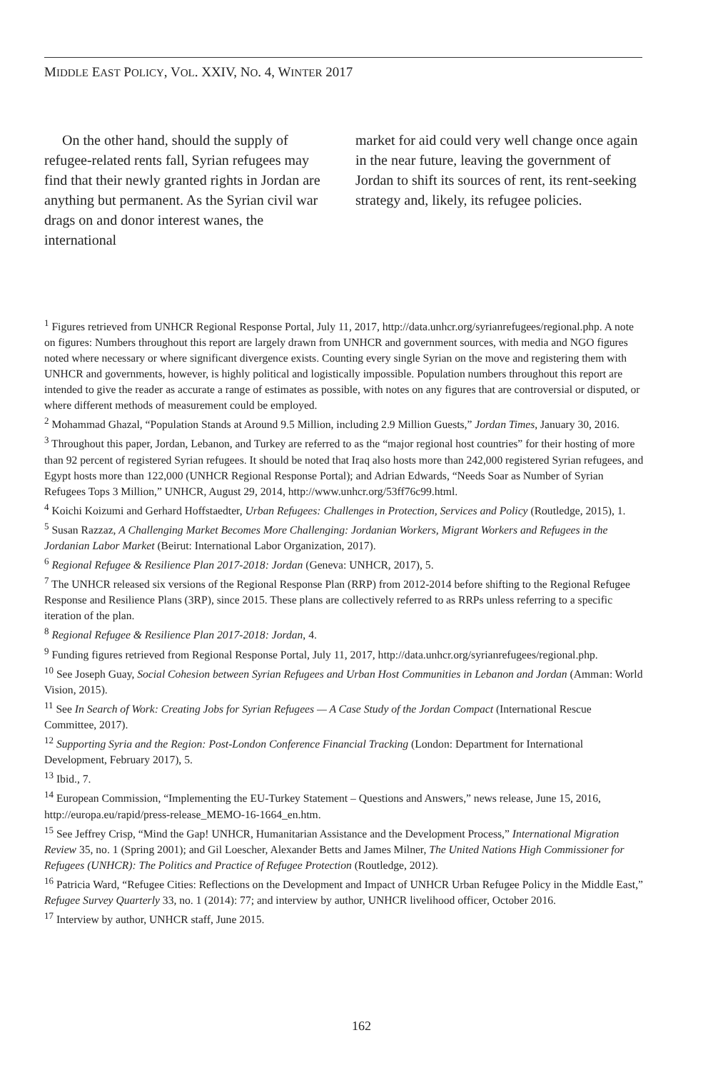MIDDLE EAST POLICY, VOL. XXIV, NO. 4, WINTER 2017
On the other hand, should the supply of refugee-related rents fall, Syrian refugees may find that their newly granted rights in Jordan are anything but permanent. As the Syrian civil war drags on and donor interest wanes, the international
market for aid could very well change once again in the near future, leaving the government of Jordan to shift its sources of rent, its rent-seeking strategy and, likely, its refugee policies.
<sup>1</sup> Figures retrieved from UNHCR Regional Response Portal, July 11, 2017, http://data.unhcr.org/syrianrefugees/regional.php. A note on figures: Numbers throughout this report are largely drawn from UNHCR and government sources, with media and NGO figures noted where necessary or where significant divergence exists. Counting every single Syrian on the move and registering them with UNHCR and governments, however, is highly political and logistically impossible. Population numbers throughout this report are intended to give the reader as accurate a range of estimates as possible, with notes on any figures that are controversial or disputed, or where different methods of measurement could be employed.
<sup>2</sup> Mohammad Ghazal, “Population Stands at Around 9.5 Million, including 2.9 Million Guests,” Jordan Times, January 30, 2016.
<sup>3</sup> Throughout this paper, Jordan, Lebanon, and Turkey are referred to as the “major regional host countries” for their hosting of more than 92 percent of registered Syrian refugees. It should be noted that Iraq also hosts more than 242,000 registered Syrian refugees, and Egypt hosts more than 122,000 (UNHCR Regional Response Portal); and Adrian Edwards, “Needs Soar as Number of Syrian Refugees Tops 3 Million,” UNHCR, August 29, 2014, http://www.unhcr.org/53ff76c99.html.
<sup>4</sup> Koichi Koizumi and Gerhard Hoffstaedter, Urban Refugees: Challenges in Protection, Services and Policy (Routledge, 2015), 1.
<sup>5</sup> Susan Razzaz, A Challenging Market Becomes More Challenging: Jordanian Workers, Migrant Workers and Refugees in the Jordanian Labor Market (Beirut: International Labor Organization, 2017).
<sup>6</sup> Regional Refugee & Resilience Plan 2017-2018: Jordan (Geneva: UNHCR, 2017), 5.
<sup>7</sup> The UNHCR released six versions of the Regional Response Plan (RRP) from 2012-2014 before shifting to the Regional Refugee Response and Resilience Plans (3RP), since 2015. These plans are collectively referred to as RRPs unless referring to a specific iteration of the plan.
<sup>8</sup> Regional Refugee & Resilience Plan 2017-2018: Jordan, 4.
<sup>9</sup> Funding figures retrieved from Regional Response Portal, July 11, 2017, http://data.unhcr.org/syrianrefugees/regional.php.
<sup>10</sup> See Joseph Guay, Social Cohesion between Syrian Refugees and Urban Host Communities in Lebanon and Jordan (Amman: World Vision, 2015).
<sup>11</sup> See In Search of Work: Creating Jobs for Syrian Refugees — A Case Study of the Jordan Compact (International Rescue Committee, 2017).
<sup>12</sup> Supporting Syria and the Region: Post-London Conference Financial Tracking (London: Department for International Development, February 2017), 5.
<sup>13</sup> Ibid., 7.
<sup>14</sup> European Commission, “Implementing the EU-Turkey Statement – Questions and Answers,” news release, June 15, 2016, http://europa.eu/rapid/press-release_MEMO-16-1664_en.htm.
<sup>15</sup> See Jeffrey Crisp, “Mind the Gap! UNHCR, Humanitarian Assistance and the Development Process,” International Migration Review 35, no. 1 (Spring 2001); and Gil Loescher, Alexander Betts and James Milner, The United Nations High Commissioner for Refugees (UNHCR): The Politics and Practice of Refugee Protection (Routledge, 2012).
<sup>16</sup> Patricia Ward, “Refugee Cities: Reflections on the Development and Impact of UNHCR Urban Refugee Policy in the Middle East,” Refugee Survey Quarterly 33, no. 1 (2014): 77; and interview by author, UNHCR livelihood officer, October 2016.
<sup>17</sup> Interview by author, UNHCR staff, June 2015.
162